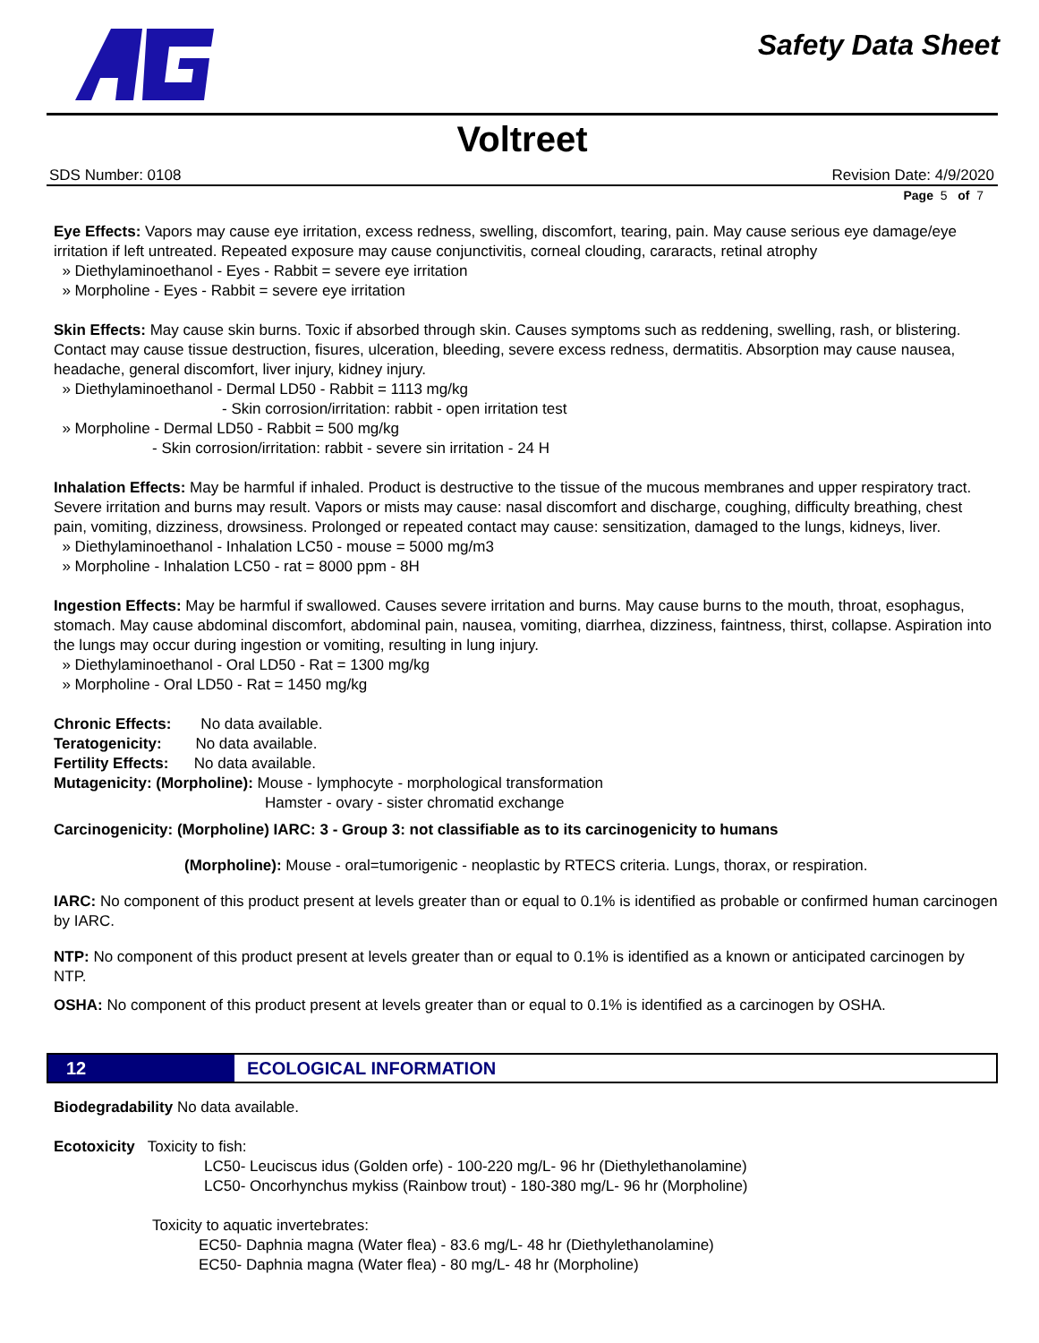Safety Data Sheet
Voltreet
SDS Number: 0108 Revision Date: 4/9/2020
Page 5 of 7
Eye Effects: Vapors may cause eye irritation, excess redness, swelling, discomfort, tearing, pain. May cause serious eye damage/eye irritation if left untreated. Repeated exposure may cause conjunctivitis, corneal clouding, cararacts, retinal atrophy
» Diethylaminoethanol - Eyes - Rabbit = severe eye irritation
» Morpholine - Eyes - Rabbit = severe eye irritation
Skin Effects: May cause skin burns. Toxic if absorbed through skin. Causes symptoms such as reddening, swelling, rash, or blistering. Contact may cause tissue destruction, fisures, ulceration, bleeding, severe excess redness, dermatitis. Absorption may cause nausea, headache, general discomfort, liver injury, kidney injury.
» Diethylaminoethanol - Dermal LD50 - Rabbit = 1113 mg/kg
- Skin corrosion/irritation: rabbit - open irritation test
» Morpholine - Dermal LD50 - Rabbit = 500 mg/kg
- Skin corrosion/irritation: rabbit - severe sin irritation - 24 H
Inhalation Effects: May be harmful if inhaled. Product is destructive to the tissue of the mucous membranes and upper respiratory tract. Severe irritation and burns may result. Vapors or mists may cause: nasal discomfort and discharge, coughing, difficulty breathing, chest pain, vomiting, dizziness, drowsiness. Prolonged or repeated contact may cause: sensitization, damaged to the lungs, kidneys, liver.
» Diethylaminoethanol - Inhalation LC50 - mouse = 5000 mg/m3
» Morpholine - Inhalation LC50 - rat = 8000 ppm - 8H
Ingestion Effects: May be harmful if swallowed. Causes severe irritation and burns. May cause burns to the mouth, throat, esophagus, stomach. May cause abdominal discomfort, abdominal pain, nausea, vomiting, diarrhea, dizziness, faintness, thirst, collapse. Aspiration into the lungs may occur during ingestion or vomiting, resulting in lung injury.
» Diethylaminoethanol - Oral LD50 - Rat = 1300 mg/kg
» Morpholine - Oral LD50 - Rat = 1450 mg/kg
Chronic Effects: No data available.
Teratogenicity: No data available.
Fertility Effects: No data available.
Mutagenicity: (Morpholine): Mouse - lymphocyte - morphological transformation
Hamster - ovary - sister chromatid exchange
Carcinogenicity: (Morpholine) IARC: 3 - Group 3: not classifiable as to its carcinogenicity to humans
(Morpholine): Mouse - oral=tumorigenic - neoplastic by RTECS criteria. Lungs, thorax, or respiration.
IARC: No component of this product present at levels greater than or equal to 0.1% is identified as probable or confirmed human carcinogen by IARC.
NTP: No component of this product present at levels greater than or equal to 0.1% is identified as a known or anticipated carcinogen by NTP.
OSHA: No component of this product present at levels greater than or equal to 0.1% is identified as a carcinogen by OSHA.
12
ECOLOGICAL INFORMATION
Biodegradability No data available.
Ecotoxicity Toxicity to fish:
LC50- Leuciscus idus (Golden orfe) - 100-220 mg/L- 96 hr (Diethylethanolamine)
LC50- Oncorhynchus mykiss (Rainbow trout) - 180-380 mg/L- 96 hr (Morpholine)
Toxicity to aquatic invertebrates:
EC50- Daphnia magna (Water flea) - 83.6 mg/L- 48 hr (Diethylethanolamine)
EC50- Daphnia magna (Water flea) - 80 mg/L- 48 hr (Morpholine)